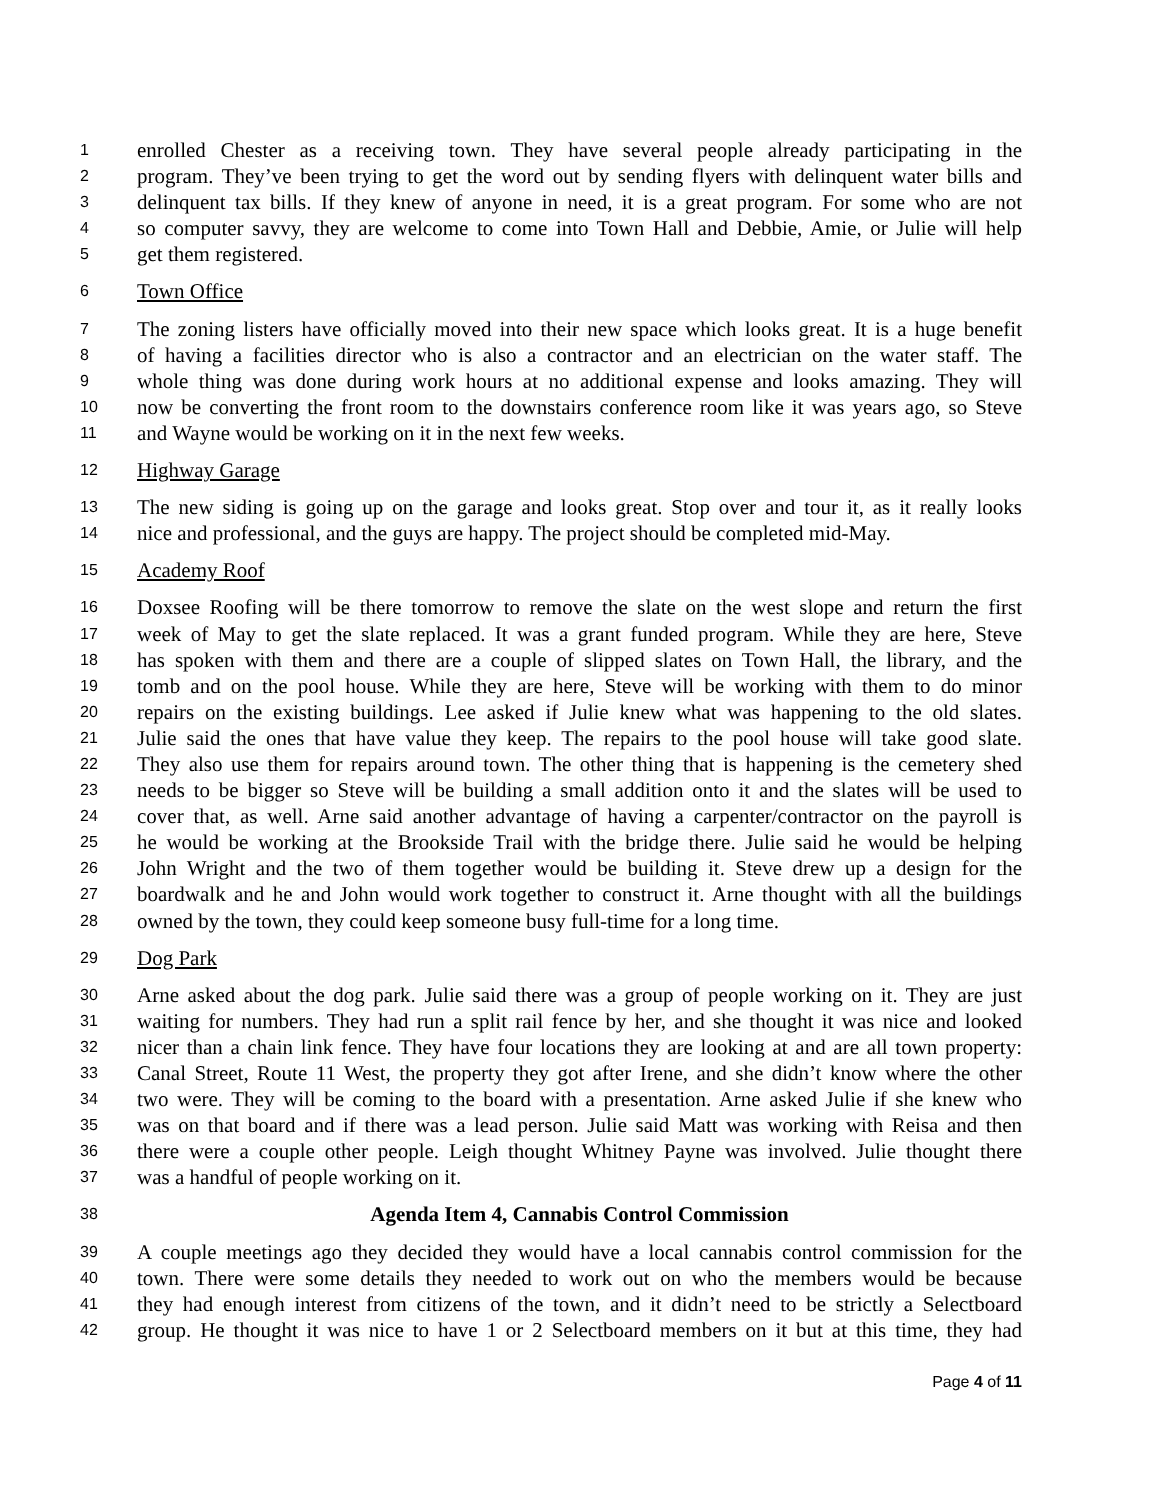1 enrolled Chester as a receiving town. They have several people already participating in the
2 program. They’ve been trying to get the word out by sending flyers with delinquent water bills and
3 delinquent tax bills. If they knew of anyone in need, it is a great program. For some who are not
4 so computer savvy, they are welcome to come into Town Hall and Debbie, Amie, or Julie will help
5 get them registered.
6 Town Office
7 The zoning listers have officially moved into their new space which looks great. It is a huge benefit
8 of having a facilities director who is also a contractor and an electrician on the water staff. The
9 whole thing was done during work hours at no additional expense and looks amazing. They will
10 now be converting the front room to the downstairs conference room like it was years ago, so Steve
11 and Wayne would be working on it in the next few weeks.
12 Highway Garage
13 The new siding is going up on the garage and looks great. Stop over and tour it, as it really looks
14 nice and professional, and the guys are happy. The project should be completed mid-May.
15 Academy Roof
16 Doxsee Roofing will be there tomorrow to remove the slate on the west slope and return the first
17 week of May to get the slate replaced. It was a grant funded program. While they are here, Steve
18 has spoken with them and there are a couple of slipped slates on Town Hall, the library, and the
19 tomb and on the pool house. While they are here, Steve will be working with them to do minor
20 repairs on the existing buildings. Lee asked if Julie knew what was happening to the old slates.
21 Julie said the ones that have value they keep. The repairs to the pool house will take good slate.
22 They also use them for repairs around town. The other thing that is happening is the cemetery shed
23 needs to be bigger so Steve will be building a small addition onto it and the slates will be used to
24 cover that, as well. Arne said another advantage of having a carpenter/contractor on the payroll is
25 he would be working at the Brookside Trail with the bridge there. Julie said he would be helping
26 John Wright and the two of them together would be building it. Steve drew up a design for the
27 boardwalk and he and John would work together to construct it. Arne thought with all the buildings
28 owned by the town, they could keep someone busy full-time for a long time.
29 Dog Park
30 Arne asked about the dog park. Julie said there was a group of people working on it. They are just
31 waiting for numbers. They had run a split rail fence by her, and she thought it was nice and looked
32 nicer than a chain link fence. They have four locations they are looking at and are all town property:
33 Canal Street, Route 11 West, the property they got after Irene, and she didn’t know where the other
34 two were. They will be coming to the board with a presentation. Arne asked Julie if she knew who
35 was on that board and if there was a lead person. Julie said Matt was working with Reisa and then
36 there were a couple other people. Leigh thought Whitney Payne was involved. Julie thought there
37 was a handful of people working on it.
38 Agenda Item 4, Cannabis Control Commission
39 A couple meetings ago they decided they would have a local cannabis control commission for the
40 town. There were some details they needed to work out on who the members would be because
41 they had enough interest from citizens of the town, and it didn’t need to be strictly a Selectboard
42 group. He thought it was nice to have 1 or 2 Selectboard members on it but at this time, they had
Page 4 of 11